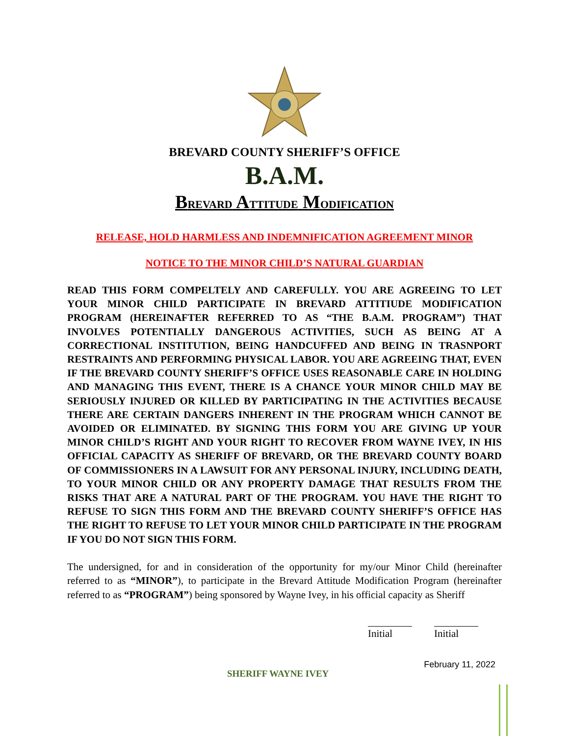BREVARD COUNTY SHERIFF’S OFFICE
B.A.M.
BREVARD ATTITUDE MODIFICATION
RELEASE, HOLD HARMLESS AND INDEMNIFICATION AGREEMENT MINOR
NOTICE TO THE MINOR CHILD’S NATURAL GUARDIAN
READ THIS FORM COMPELTELY AND CAREFULLY. YOU ARE AGREEING TO LET YOUR MINOR CHILD PARTICIPATE IN BREVARD ATTITIUDE MODIFICATION PROGRAM (HEREINAFTER REFERRED TO AS “THE B.A.M. PROGRAM”) THAT INVOLVES POTENTIALLY DANGEROUS ACTIVITIES, SUCH AS BEING AT A CORRECTIONAL INSTITUTION, BEING HANDCUFFED AND BEING IN TRASNPORT RESTRAINTS AND PERFORMING PHYSICAL LABOR. YOU ARE AGREEING THAT, EVEN IF THE BREVARD COUNTY SHERIFF’S OFFICE USES REASONABLE CARE IN HOLDING AND MANAGING THIS EVENT, THERE IS A CHANCE YOUR MINOR CHILD MAY BE SERIOUSLY INJURED OR KILLED BY PARTICIPATING IN THE ACTIVITIES BECAUSE THERE ARE CERTAIN DANGERS INHERENT IN THE PROGRAM WHICH CANNOT BE AVOIDED OR ELIMINATED. BY SIGNING THIS FORM YOU ARE GIVING UP YOUR MINOR CHILD’S RIGHT AND YOUR RIGHT TO RECOVER FROM WAYNE IVEY, IN HIS OFFICIAL CAPACITY AS SHERIFF OF BREVARD, OR THE BREVARD COUNTY BOARD OF COMMISSIONERS IN A LAWSUIT FOR ANY PERSONAL INJURY, INCLUDING DEATH, TO YOUR MINOR CHILD OR ANY PROPERTY DAMAGE THAT RESULTS FROM THE RISKS THAT ARE A NATURAL PART OF THE PROGRAM. YOU HAVE THE RIGHT TO REFUSE TO SIGN THIS FORM AND THE BREVARD COUNTY SHERIFF’S OFFICE HAS THE RIGHT TO REFUSE TO LET YOUR MINOR CHILD PARTICIPATE IN THE PROGRAM IF YOU DO NOT SIGN THIS FORM.
The undersigned, for and in consideration of the opportunity for my/our Minor Child (hereinafter referred to as “MINOR”), to participate in the Brevard Attitude Modification Program (hereinafter referred to as “PROGRAM”) being sponsored by Wayne Ivey, in his official capacity as Sheriff
Initial Initial
SHERIFF WAYNE IVEY
February 11, 2022